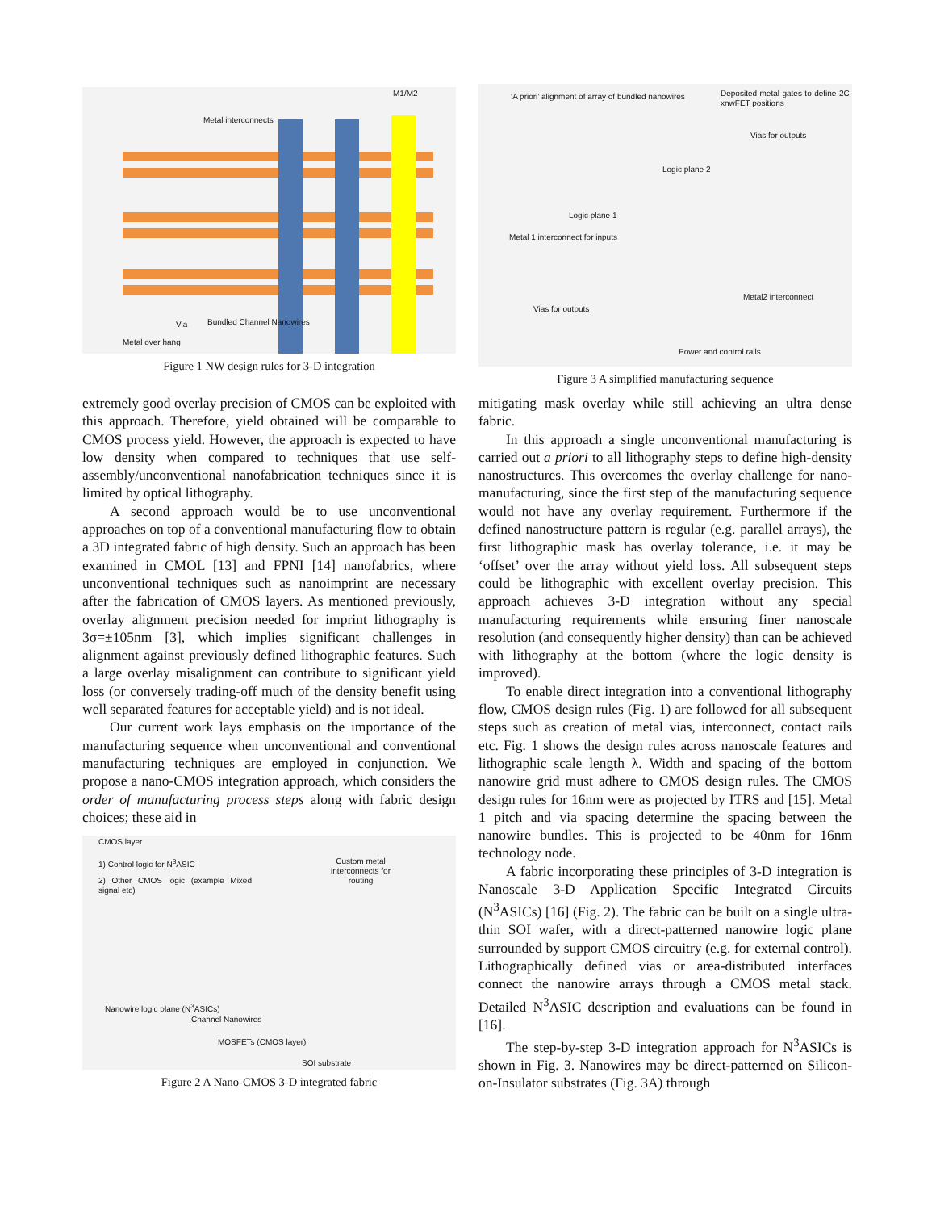Metal interconnects
M1/M2
Via Bundled Channel Nanowires
Metal over hang
Figure 1 NW design rules for 3-D integration
‘A priori’ alignment of array of bundled nanowires
Deposited metal gates to define 2C-xnwFET positions
Vias for outputs
Logic plane 2
Logic plane 1
Metal 1 interconnect for inputs
Vias for outputs
Metal2 interconnect
Power and control rails
Figure 3 A simplified manufacturing sequence
extremely good overlay precision of CMOS can be exploited with this approach. Therefore, yield obtained will be comparable to CMOS process yield. However, the approach is expected to have low density when compared to techniques that use self-assembly/unconventional nanofabrication techniques since it is limited by optical lithography.
A second approach would be to use unconventional approaches on top of a conventional manufacturing flow to obtain a 3D integrated fabric of high density. Such an approach has been examined in CMOL [13] and FPNI [14] nanofabrics, where unconventional techniques such as nanoimprint are necessary after the fabrication of CMOS layers. As mentioned previously, overlay alignment precision needed for imprint lithography is 3σ=±105nm [3], which implies significant challenges in alignment against previously defined lithographic features. Such a large overlay misalignment can contribute to significant yield loss (or conversely trading-off much of the density benefit using well separated features for acceptable yield) and is not ideal.
Our current work lays emphasis on the importance of the manufacturing sequence when unconventional and conventional manufacturing techniques are employed in conjunction. We propose a nano-CMOS integration approach, which considers the order of manufacturing process steps along with fabric design choices; these aid in
CMOS layer
1) Control logic for N<sup>3</sup>ASIC
2) Other CMOS logic (example Mixed signal etc)
Custom metal interconnects for routing
Nanowire logic plane (N<sup>3</sup>ASICs)
Channel Nanowires
MOSFETs (CMOS layer)
SOI substrate
Figure 2 A Nano-CMOS 3-D integrated fabric
mitigating mask overlay while still achieving an ultra dense fabric.
In this approach a single unconventional manufacturing is carried out a priori to all lithography steps to define high-density nanostructures. This overcomes the overlay challenge for nano-manufacturing, since the first step of the manufacturing sequence would not have any overlay requirement. Furthermore if the defined nanostructure pattern is regular (e.g. parallel arrays), the first lithographic mask has overlay tolerance, i.e. it may be ‘offset’ over the array without yield loss. All subsequent steps could be lithographic with excellent overlay precision. This approach achieves 3-D integration without any special manufacturing requirements while ensuring finer nanoscale resolution (and consequently higher density) than can be achieved with lithography at the bottom (where the logic density is improved).
To enable direct integration into a conventional lithography flow, CMOS design rules (Fig. 1) are followed for all subsequent steps such as creation of metal vias, interconnect, contact rails etc. Fig. 1 shows the design rules across nanoscale features and lithographic scale length λ. Width and spacing of the bottom nanowire grid must adhere to CMOS design rules. The CMOS design rules for 16nm were as projected by ITRS and [15]. Metal 1 pitch and via spacing determine the spacing between the nanowire bundles. This is projected to be 40nm for 16nm technology node.
A fabric incorporating these principles of 3-D integration is Nanoscale 3-D Application Specific Integrated Circuits (N<sup>3</sup>ASICs) [16] (Fig. 2). The fabric can be built on a single ultra-thin SOI wafer, with a direct-patterned nanowire logic plane surrounded by support CMOS circuitry (e.g. for external control). Lithographically defined vias or area-distributed interfaces connect the nanowire arrays through a CMOS metal stack. Detailed N<sup>3</sup>ASIC description and evaluations can be found in [16].
The step-by-step 3-D integration approach for N<sup>3</sup>ASICs is shown in Fig. 3. Nanowires may be direct-patterned on Silicon-on-Insulator substrates (Fig. 3A) through